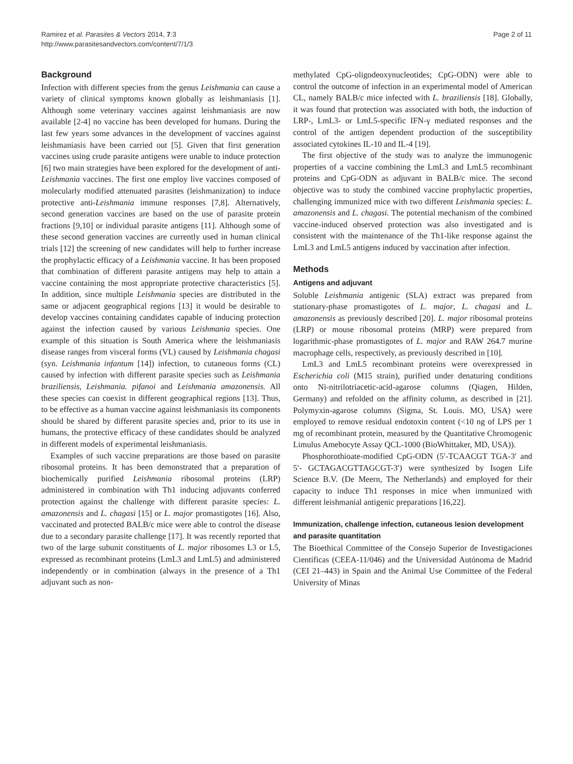Ramirez et al. Parasites & Vectors 2014, 7:3
http://www.parasitesandvectors.com/content/7/1/3
Page 2 of 11
Background
Infection with different species from the genus Leishmania can cause a variety of clinical symptoms known globally as leishmaniasis [1]. Although some veterinary vaccines against leishmaniasis are now available [2-4] no vaccine has been developed for humans. During the last few years some advances in the development of vaccines against leishmaniasis have been carried out [5]. Given that first generation vaccines using crude parasite antigens were unable to induce protection [6] two main strategies have been explored for the development of anti-Leishmania vaccines. The first one employ live vaccines composed of molecularly modified attenuated parasites (leishmanization) to induce protective anti-Leishmania immune responses [7,8]. Alternatively, second generation vaccines are based on the use of parasite protein fractions [9,10] or individual parasite antigens [11]. Although some of these second generation vaccines are currently used in human clinical trials [12] the screening of new candidates will help to further increase the prophylactic efficacy of a Leishmania vaccine. It has been proposed that combination of different parasite antigens may help to attain a vaccine containing the most appropriate protective characteristics [5]. In addition, since multiple Leishmania species are distributed in the same or adjacent geographical regions [13] it would be desirable to develop vaccines containing candidates capable of inducing protection against the infection caused by various Leishmania species. One example of this situation is South America where the leishmaniasis disease ranges from visceral forms (VL) caused by Leishmania chagasi (syn. Leishmania infantum [14]) infection, to cutaneous forms (CL) caused by infection with different parasite species such as Leishmania braziliensis, Leishmania. pifanoi and Leishmania amazonensis. All these species can coexist in different geographical regions [13]. Thus, to be effective as a human vaccine against leishmaniasis its components should be shared by different parasite species and, prior to its use in humans, the protective efficacy of these candidates should be analyzed in different models of experimental leishmaniasis.
Examples of such vaccine preparations are those based on parasite ribosomal proteins. It has been demonstrated that a preparation of biochemically purified Leishmania ribosomal proteins (LRP) administered in combination with Th1 inducing adjuvants conferred protection against the challenge with different parasite species: L. amazonensis and L. chagasi [15] or L. major promastigotes [16]. Also, vaccinated and protected BALB/c mice were able to control the disease due to a secondary parasite challenge [17]. It was recently reported that two of the large subunit constituents of L. major ribosomes L3 or L5, expressed as recombinant proteins (LmL3 and LmL5) and administered independently or in combination (always in the presence of a Th1 adjuvant such as non-
methylated CpG-oligodeoxynucleotides; CpG-ODN) were able to control the outcome of infection in an experimental model of American CL, namely BALB/c mice infected with L. braziliensis [18]. Globally, it was found that protection was associated with both, the induction of LRP-, LmL3- or LmL5-specific IFN-γ mediated responses and the control of the antigen dependent production of the susceptibility associated cytokines IL-10 and IL-4 [19].
The first objective of the study was to analyze the immunogenic properties of a vaccine combining the LmL3 and LmL5 recombinant proteins and CpG-ODN as adjuvant in BALB/c mice. The second objective was to study the combined vaccine prophylactic properties, challenging immunized mice with two different Leishmania species: L. amazonensis and L. chagasi. The potential mechanism of the combined vaccine-induced observed protection was also investigated and is consistent with the maintenance of the Th1-like response against the LmL3 and LmL5 antigens induced by vaccination after infection.
Methods
Antigens and adjuvant
Soluble Leishmania antigenic (SLA) extract was prepared from stationary-phase promastigotes of L. major, L. chagasi and L. amazonensis as previously described [20]. L. major ribosomal proteins (LRP) or mouse ribosomal proteins (MRP) were prepared from logarithmic-phase promastigotes of L. major and RAW 264.7 murine macrophage cells, respectively, as previously described in [10].
LmL3 and LmL5 recombinant proteins were overexpressed in Escherichia coli (M15 strain), purified under denaturing conditions onto Ni-nitrilotriacetic-acid-agarose columns (Qiagen, Hilden, Germany) and refolded on the affinity column, as described in [21]. Polymyxin-agarose columns (Sigma, St. Louis. MO, USA) were employed to remove residual endotoxin content (<10 ng of LPS per 1 mg of recombinant protein, measured by the Quantitative Chromogenic Limulus Amebocyte Assay QCL-1000 (BioWhittaker, MD, USA)).
Phosphorothioate-modified CpG-ODN (5′-TCAACGT TGA-3′ and 5′- GCTAGACGTTAGCGT-3′) were synthesized by Isogen Life Science B.V. (De Meern, The Netherlands) and employed for their capacity to induce Th1 responses in mice when immunized with different leishmanial antigenic preparations [16,22].
Immunization, challenge infection, cutaneous lesion development and parasite quantitation
The Bioethical Committee of the Consejo Superior de Investigaciones Científicas (CEEA-11/046) and the Universidad Autónoma de Madrid (CEI 21–443) in Spain and the Animal Use Committee of the Federal University of Minas